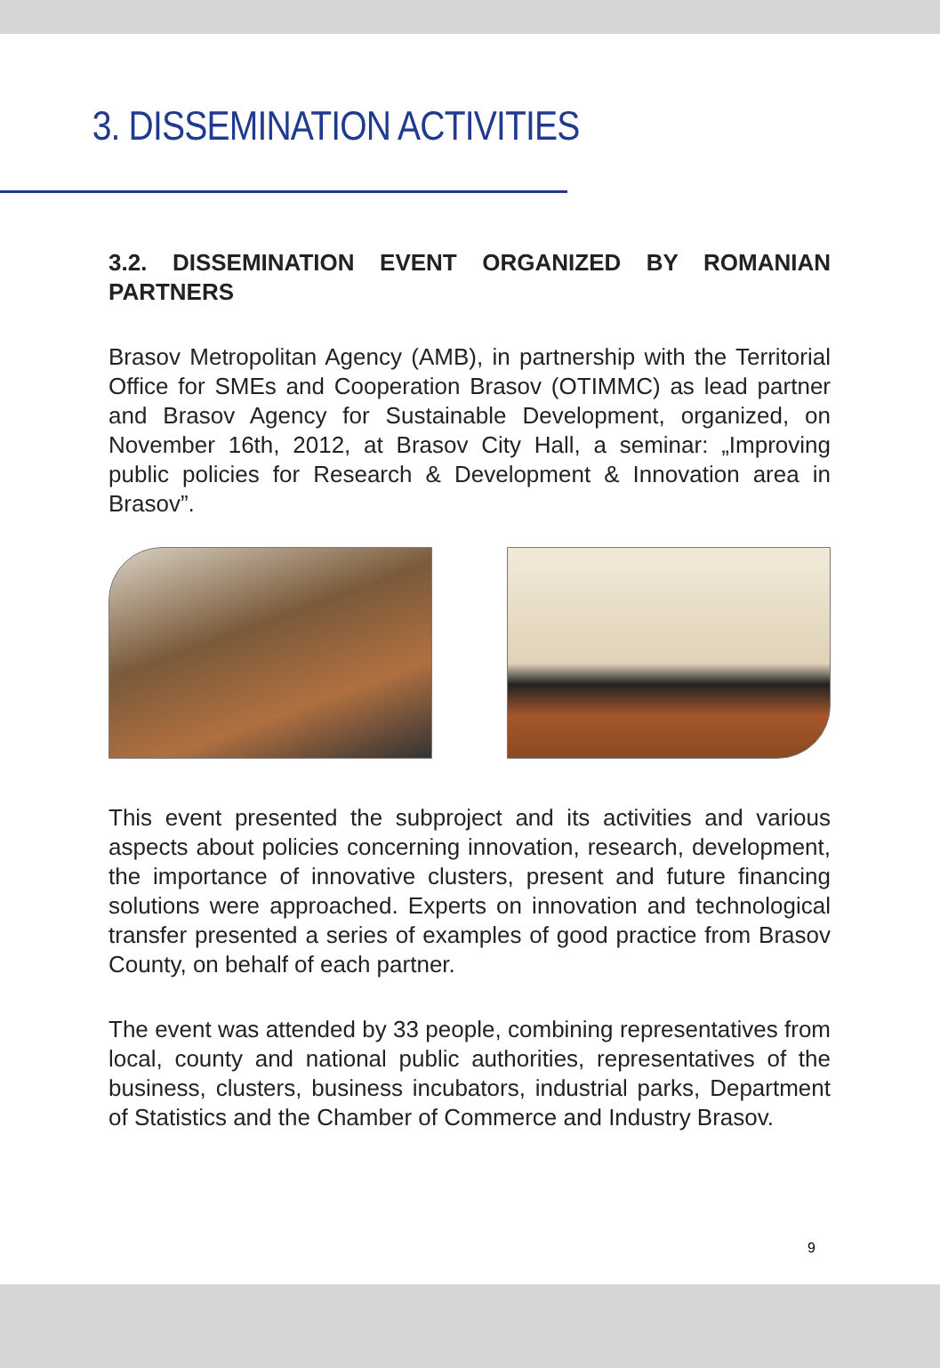3. DISSEMINATION ACTIVITIES
3.2. DISSEMINATION EVENT ORGANIZED BY ROMANIAN PARTNERS
Brasov Metropolitan Agency (AMB), in partnership with the Territorial Office for SMEs and Cooperation Brasov (OTIMMC) as lead partner and Brasov Agency for Sustainable Development, organized, on November 16th, 2012, at Brasov City Hall, a seminar: „Improving public policies for Research & Development & Innovation area in Brasov”.
This event presented the subproject and its activities and various aspects about policies concerning innovation, research, development, the importance of innovative clusters, present and future financing solutions were approached. Experts on innovation and technological transfer presented a series of examples of good practice from Brasov County, on behalf of each partner.
The event was attended by 33 people, combining representatives from local, county and national public authorities, representatives of the business, clusters, business incubators, industrial parks, Department of Statistics and the Chamber of Commerce and Industry Brasov.
9